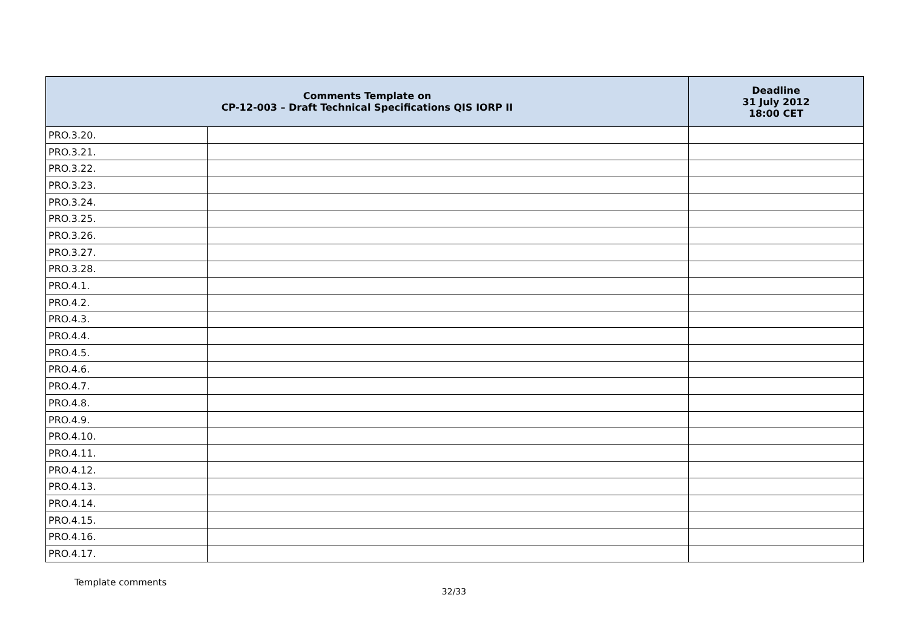| Comments Template on CP-12-003 – Draft Technical Specifications QIS IORP II | | Deadline 31 July 2012 18:00 CET |
| --- | --- | --- |
| PRO.3.20. | | |
| PRO.3.21. | | |
| PRO.3.22. | | |
| PRO.3.23. | | |
| PRO.3.24. | | |
| PRO.3.25. | | |
| PRO.3.26. | | |
| PRO.3.27. | | |
| PRO.3.28. | | |
| PRO.4.1. | | |
| PRO.4.2. | | |
| PRO.4.3. | | |
| PRO.4.4. | | |
| PRO.4.5. | | |
| PRO.4.6. | | |
| PRO.4.7. | | |
| PRO.4.8. | | |
| PRO.4.9. | | |
| PRO.4.10. | | |
| PRO.4.11. | | |
| PRO.4.12. | | |
| PRO.4.13. | | |
| PRO.4.14. | | |
| PRO.4.15. | | |
| PRO.4.16. | | |
| PRO.4.17. | | |
Template comments
32/33